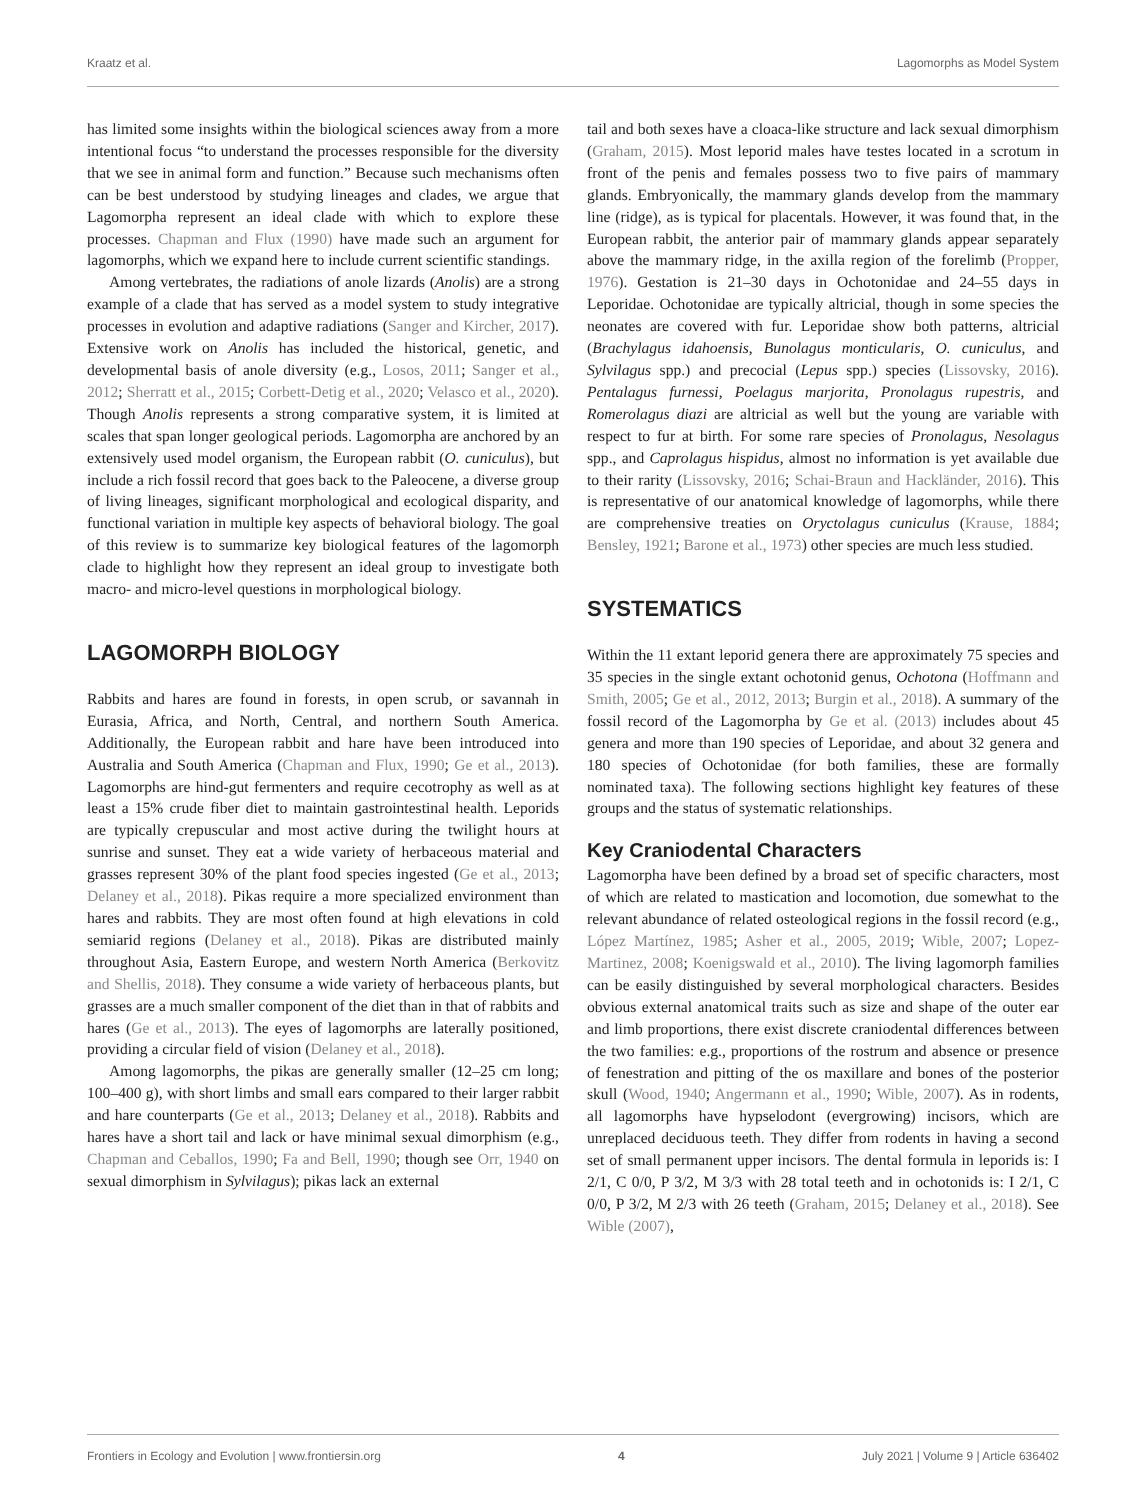Kraatz et al. Lagomorphs as Model System
has limited some insights within the biological sciences away from a more intentional focus “to understand the processes responsible for the diversity that we see in animal form and function.” Because such mechanisms often can be best understood by studying lineages and clades, we argue that Lagomorpha represent an ideal clade with which to explore these processes. Chapman and Flux (1990) have made such an argument for lagomorphs, which we expand here to include current scientific standings.
Among vertebrates, the radiations of anole lizards (Anolis) are a strong example of a clade that has served as a model system to study integrative processes in evolution and adaptive radiations (Sanger and Kircher, 2017). Extensive work on Anolis has included the historical, genetic, and developmental basis of anole diversity (e.g., Losos, 2011; Sanger et al., 2012; Sherratt et al., 2015; Corbett-Detig et al., 2020; Velasco et al., 2020). Though Anolis represents a strong comparative system, it is limited at scales that span longer geological periods. Lagomorpha are anchored by an extensively used model organism, the European rabbit (O. cuniculus), but include a rich fossil record that goes back to the Paleocene, a diverse group of living lineages, significant morphological and ecological disparity, and functional variation in multiple key aspects of behavioral biology. The goal of this review is to summarize key biological features of the lagomorph clade to highlight how they represent an ideal group to investigate both macro- and micro-level questions in morphological biology.
LAGOMORPH BIOLOGY
Rabbits and hares are found in forests, in open scrub, or savannah in Eurasia, Africa, and North, Central, and northern South America. Additionally, the European rabbit and hare have been introduced into Australia and South America (Chapman and Flux, 1990; Ge et al., 2013). Lagomorphs are hind-gut fermenters and require cecotrophy as well as at least a 15% crude fiber diet to maintain gastrointestinal health. Leporids are typically crepuscular and most active during the twilight hours at sunrise and sunset. They eat a wide variety of herbaceous material and grasses represent 30% of the plant food species ingested (Ge et al., 2013; Delaney et al., 2018). Pikas require a more specialized environment than hares and rabbits. They are most often found at high elevations in cold semiarid regions (Delaney et al., 2018). Pikas are distributed mainly throughout Asia, Eastern Europe, and western North America (Berkovitz and Shellis, 2018). They consume a wide variety of herbaceous plants, but grasses are a much smaller component of the diet than in that of rabbits and hares (Ge et al., 2013). The eyes of lagomorphs are laterally positioned, providing a circular field of vision (Delaney et al., 2018).
Among lagomorphs, the pikas are generally smaller (12–25 cm long; 100–400 g), with short limbs and small ears compared to their larger rabbit and hare counterparts (Ge et al., 2013; Delaney et al., 2018). Rabbits and hares have a short tail and lack or have minimal sexual dimorphism (e.g., Chapman and Ceballos, 1990; Fa and Bell, 1990; though see Orr, 1940 on sexual dimorphism in Sylvilagus); pikas lack an external
tail and both sexes have a cloaca-like structure and lack sexual dimorphism (Graham, 2015). Most leporid males have testes located in a scrotum in front of the penis and females possess two to five pairs of mammary glands. Embryonically, the mammary glands develop from the mammary line (ridge), as is typical for placentals. However, it was found that, in the European rabbit, the anterior pair of mammary glands appear separately above the mammary ridge, in the axilla region of the forelimb (Propper, 1976). Gestation is 21–30 days in Ochotonidae and 24–55 days in Leporidae. Ochotonidae are typically altricial, though in some species the neonates are covered with fur. Leporidae show both patterns, altricial (Brachylagus idahoensis, Bunolagus monticularis, O. cuniculus, and Sylvilagus spp.) and precocial (Lepus spp.) species (Lissovsky, 2016). Pentalagus furnessi, Poelagus marjorita, Pronolagus rupestris, and Romerolagus diazi are altricial as well but the young are variable with respect to fur at birth. For some rare species of Pronolagus, Nesolagus spp., and Caprolagus hispidus, almost no information is yet available due to their rarity (Lissovsky, 2016; Schai-Braun and Hackländer, 2016). This is representative of our anatomical knowledge of lagomorphs, while there are comprehensive treaties on Oryctolagus cuniculus (Krause, 1884; Bensley, 1921; Barone et al., 1973) other species are much less studied.
SYSTEMATICS
Within the 11 extant leporid genera there are approximately 75 species and 35 species in the single extant ochotonid genus, Ochotona (Hoffmann and Smith, 2005; Ge et al., 2012, 2013; Burgin et al., 2018). A summary of the fossil record of the Lagomorpha by Ge et al. (2013) includes about 45 genera and more than 190 species of Leporidae, and about 32 genera and 180 species of Ochotonidae (for both families, these are formally nominated taxa). The following sections highlight key features of these groups and the status of systematic relationships.
Key Craniodental Characters
Lagomorpha have been defined by a broad set of specific characters, most of which are related to mastication and locomotion, due somewhat to the relevant abundance of related osteological regions in the fossil record (e.g., López Martínez, 1985; Asher et al., 2005, 2019; Wible, 2007; Lopez-Martinez, 2008; Koenigswald et al., 2010). The living lagomorph families can be easily distinguished by several morphological characters. Besides obvious external anatomical traits such as size and shape of the outer ear and limb proportions, there exist discrete craniodental differences between the two families: e.g., proportions of the rostrum and absence or presence of fenestration and pitting of the os maxillare and bones of the posterior skull (Wood, 1940; Angermann et al., 1990; Wible, 2007). As in rodents, all lagomorphs have hypselodont (evergrowing) incisors, which are unreplaced deciduous teeth. They differ from rodents in having a second set of small permanent upper incisors. The dental formula in leporids is: I 2/1, C 0/0, P 3/2, M 3/3 with 28 total teeth and in ochotonids is: I 2/1, C 0/0, P 3/2, M 2/3 with 26 teeth (Graham, 2015; Delaney et al., 2018). See Wible (2007),
Frontiers in Ecology and Evolution | www.frontiersin.org 4 July 2021 | Volume 9 | Article 636402